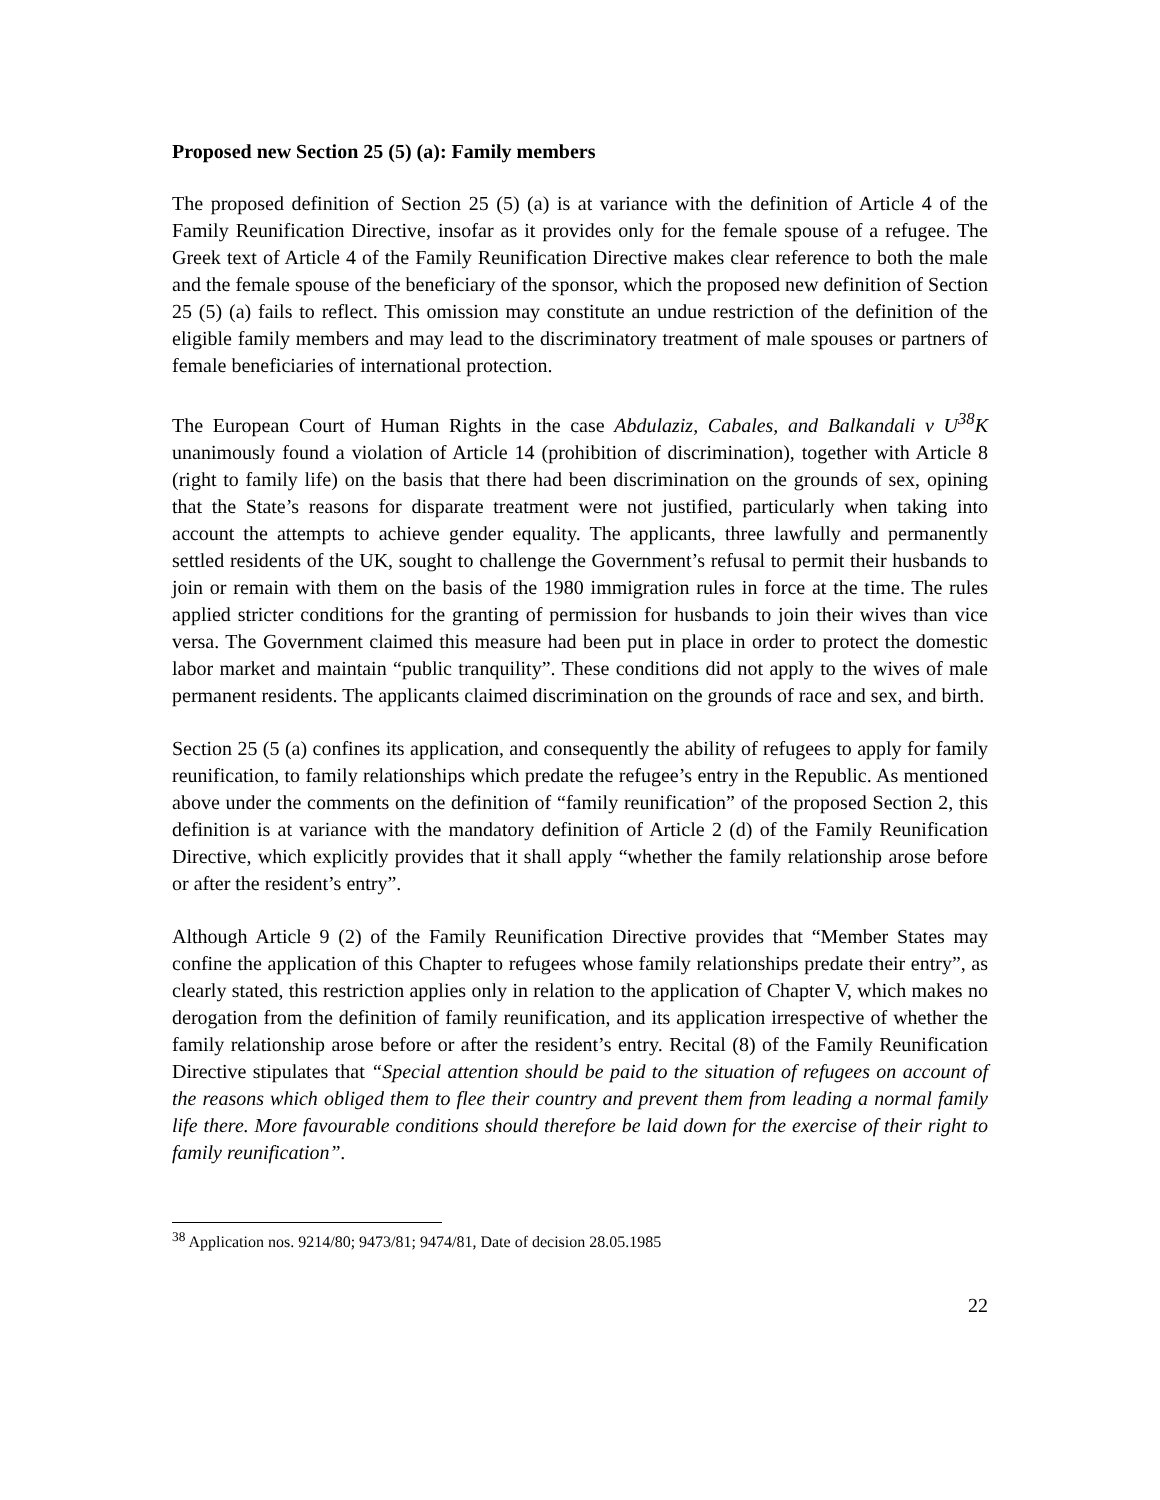Proposed new Section 25 (5) (a): Family members
The proposed definition of Section 25 (5) (a) is at variance with the definition of Article 4 of the Family Reunification Directive, insofar as it provides only for the female spouse of a refugee. The Greek text of Article 4 of the Family Reunification Directive makes clear reference to both the male and the female spouse of the beneficiary of the sponsor, which the proposed new definition of Section 25 (5) (a) fails to reflect. This omission may constitute an undue restriction of the definition of the eligible family members and may lead to the discriminatory treatment of male spouses or partners of female beneficiaries of international protection.
The European Court of Human Rights in the case Abdulaziz, Cabales, and Balkandali v U<sup>38</sup>K unanimously found a violation of Article 14 (prohibition of discrimination), together with Article 8 (right to family life) on the basis that there had been discrimination on the grounds of sex, opining that the State’s reasons for disparate treatment were not justified, particularly when taking into account the attempts to achieve gender equality. The applicants, three lawfully and permanently settled residents of the UK, sought to challenge the Government’s refusal to permit their husbands to join or remain with them on the basis of the 1980 immigration rules in force at the time. The rules applied stricter conditions for the granting of permission for husbands to join their wives than vice versa. The Government claimed this measure had been put in place in order to protect the domestic labor market and maintain “public tranquility”. These conditions did not apply to the wives of male permanent residents. The applicants claimed discrimination on the grounds of race and sex, and birth.
Section 25 (5 (a) confines its application, and consequently the ability of refugees to apply for family reunification, to family relationships which predate the refugee’s entry in the Republic. As mentioned above under the comments on the definition of “family reunification” of the proposed Section 2, this definition is at variance with the mandatory definition of Article 2 (d) of the Family Reunification Directive, which explicitly provides that it shall apply “whether the family relationship arose before or after the resident’s entry”.
Although Article 9 (2) of the Family Reunification Directive provides that “Member States may confine the application of this Chapter to refugees whose family relationships predate their entry”, as clearly stated, this restriction applies only in relation to the application of Chapter V, which makes no derogation from the definition of family reunification, and its application irrespective of whether the family relationship arose before or after the resident’s entry. Recital (8) of the Family Reunification Directive stipulates that “Special attention should be paid to the situation of refugees on account of the reasons which obliged them to flee their country and prevent them from leading a normal family life there. More favourable conditions should therefore be laid down for the exercise of their right to family reunification”.
<sup>38</sup> Application nos. 9214/80; 9473/81; 9474/81, Date of decision 28.05.1985
22